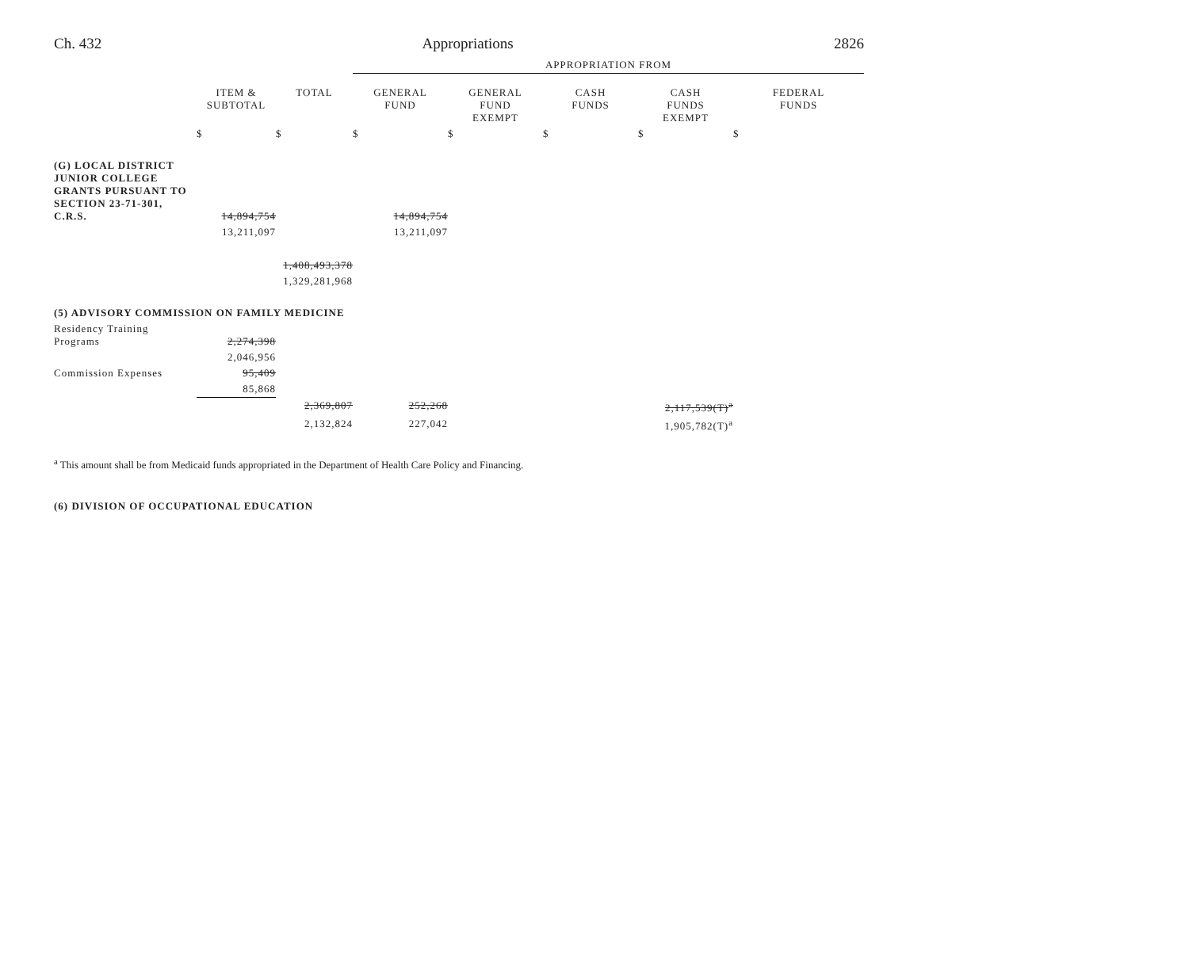Ch. 432 Appropriations 2826
| | | | APPROPRIATION FROM | | | | |
| | ITEM & SUBTOTAL | TOTAL | GENERAL FUND | GENERAL FUND EXEMPT | CASH FUNDS | CASH FUNDS EXEMPT | FEDERAL FUNDS |
| | $ | $ | $ | $ | $ | $ | $ |
| (G) LOCAL DISTRICT JUNIOR COLLEGE GRANTS PURSUANT TO SECTION 23-71-301, C.R.S. | 14,894,754 | | 14,894,754 | | | | |
| | 13,211,097 | | 13,211,097 | | | | |
| | | 1,408,493,378 | | | | | |
| | | 1,329,281,968 | | | | | |
| (5) ADVISORY COMMISSION ON FAMILY MEDICINE | | | | | | | |
| Residency Training Programs | 2,274,398 | | | | | | |
| | 2,046,956 | | | | | | |
| Commission Expenses | 95,409 | | | | | | |
| | 85,868 | | | | | | |
| | | 2,369,807 | 252,268 | | | 2,117,539(T)<sup>a</sup> | |
| | | 2,132,824 | 227,042 | | | 1,905,782(T)<sup>a</sup> | |
<sup>a</sup> This amount shall be from Medicaid funds appropriated in the Department of Health Care Policy and Financing.
(6) DIVISION OF OCCUPATIONAL EDUCATION